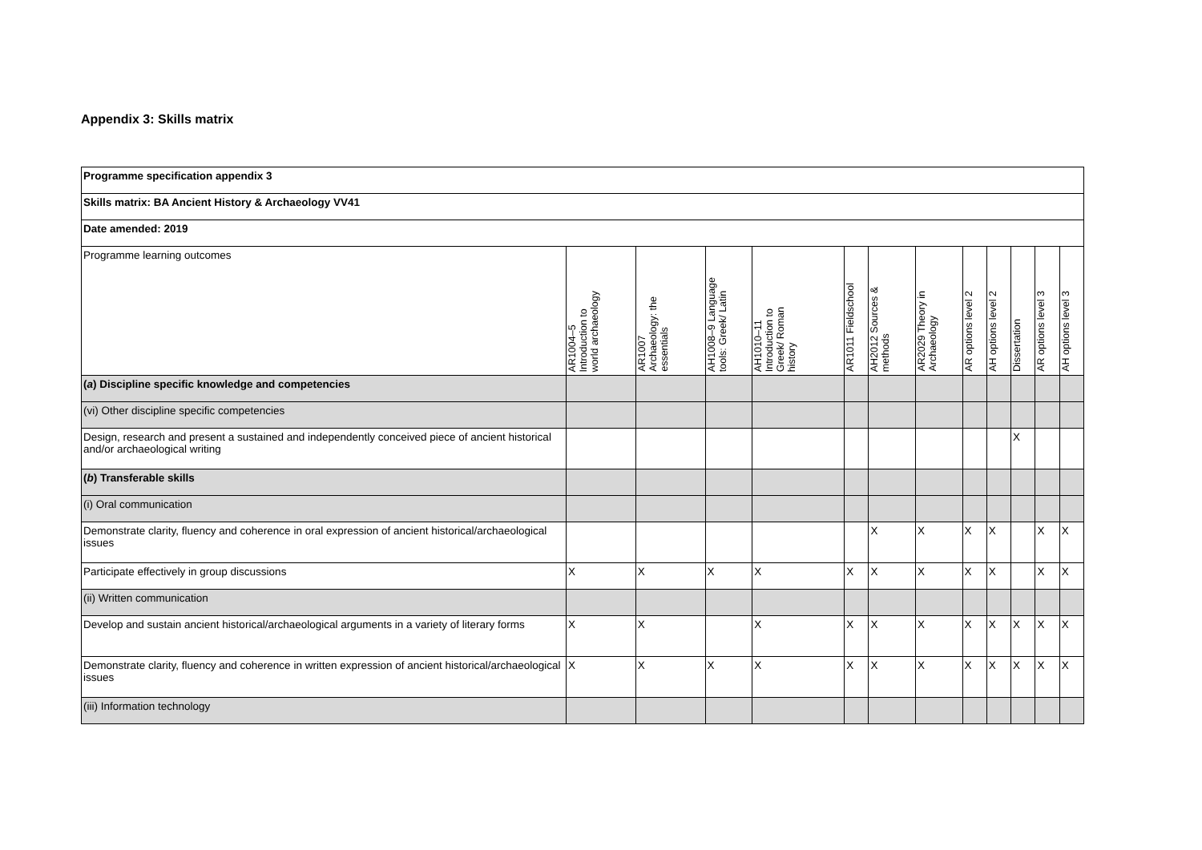Appendix 3: Skills matrix
| Programme specification appendix 3 | | | | | | | | | | | | |
| Skills matrix: BA Ancient History & Archaeology VV41 | | | | | | | | | | | | |
| Date amended: 2019 | | | | | | | | | | | | |
| Programme learning outcomes | AR1004–5 Introduction to world archaeology | AR1007 Archaeology: the essentials | AH1008–9 Language tools: Greek/ Latin | AH1010–11 Introduction to Greek/ Roman history | AR1011 Fieldschool | AH2012 Sources & methods | AR2029 Theory in Archaeology | AR options level 2 | AH options level 2 | Dissertation | AR options level 3 | AH options level 3 |
| ( a ) Discipline specific knowledge and competencies | | | | | | | | | | | | |
| (vi) Other discipline specific competencies | | | | | | | | | | | | |
| Design, research and present a sustained and independently conceived piece of ancient historical and/or archaeological writing | | | | | | | | | | X | | |
| ( b ) Transferable skills | | | | | | | | | | | | |
| (i) Oral communication | | | | | | | | | | | | |
| Demonstrate clarity, fluency and coherence in oral expression of ancient historical/archaeological issues | | | | | | X | X | X | X | | X | X |
| Participate effectively in group discussions | X | X | X | X | X | X | X | X | X | | X | X |
| (ii) Written communication | | | | | | | | | | | | |
| Develop and sustain ancient historical/archaeological arguments in a variety of literary forms | X | X | | X | X | X | X | X | X | X | X | X |
| Demonstrate clarity, fluency and coherence in written expression of ancient historical/archaeological issues | X | X | X | X | X | X | X | X | X | X | X | X |
| (iii) Information technology | | | | | | | | | | | | |